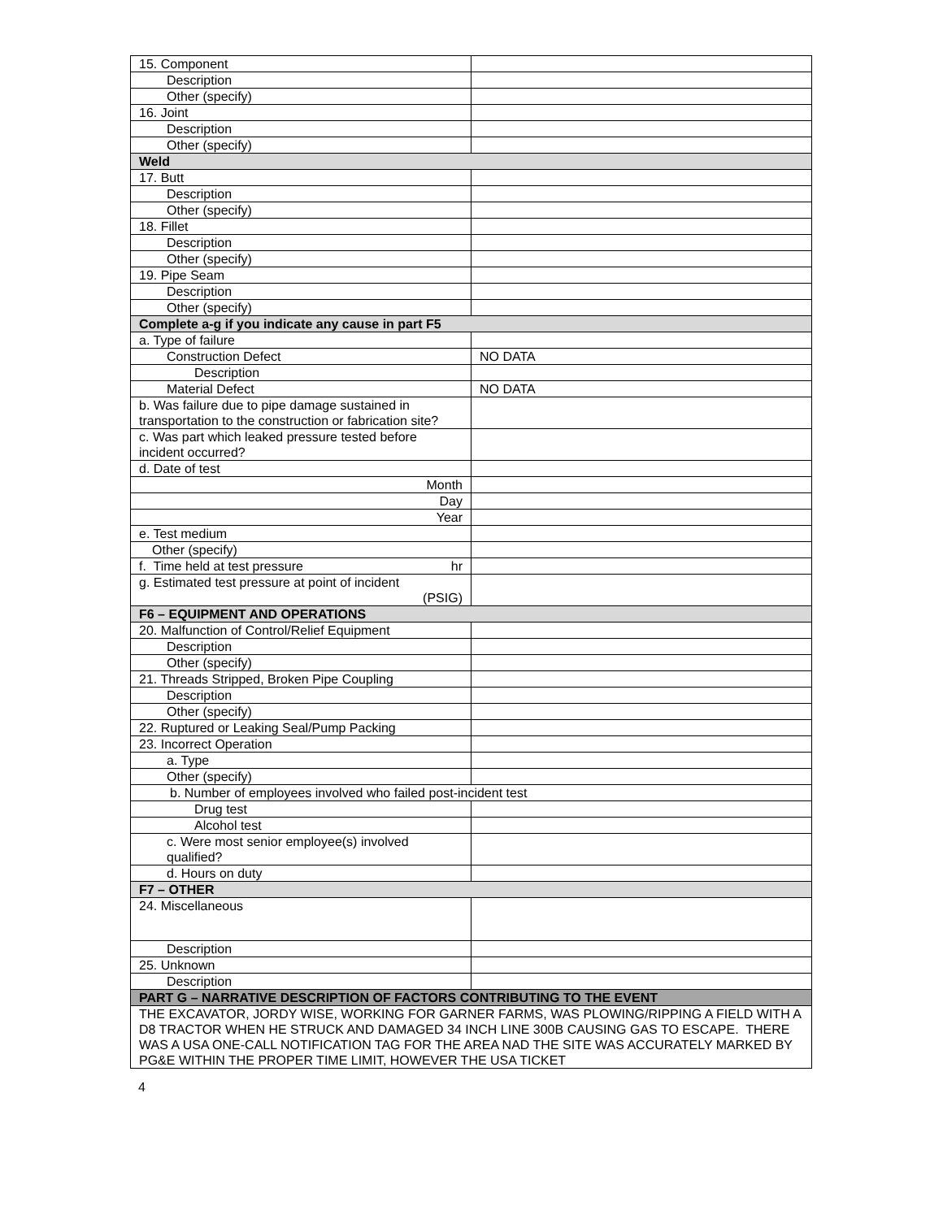| 15. Component | |
| Description | |
| Other (specify) | |
| 16. Joint | |
| Description | |
| Other (specify) | |
| Weld | |
| 17. Butt | |
| Description | |
| Other (specify) | |
| 18. Fillet | |
| Description | |
| Other (specify) | |
| 19. Pipe Seam | |
| Description | |
| Other (specify) | |
| Complete a-g if you indicate any cause in part F5 | |
| a. Type of failure | |
| Construction Defect | NO DATA |
| Description | |
| Material Defect | NO DATA |
| b. Was failure due to pipe damage sustained in transportation to the construction or fabrication site? | |
| c. Was part which leaked pressure tested before incident occurred? | |
| d. Date of test | |
| Month | |
| Day | |
| Year | |
| e. Test medium | |
| Other (specify) | |
| f. Time held at test pressure hr | |
| g. Estimated test pressure at point of incident (PSIG) | |
| F6 – EQUIPMENT AND OPERATIONS | |
| 20. Malfunction of Control/Relief Equipment | |
| Description | |
| Other (specify) | |
| 21. Threads Stripped, Broken Pipe Coupling | |
| Description | |
| Other (specify) | |
| 22. Ruptured or Leaking Seal/Pump Packing | |
| 23. Incorrect Operation | |
| a. Type | |
| Other (specify) | |
| b. Number of employees involved who failed post-incident test | |
| Drug test | |
| Alcohol test | |
| c. Were most senior employee(s) involved qualified? | |
| d. Hours on duty | |
| F7 – OTHER | |
| 24. Miscellaneous | |
| Description | |
| 25. Unknown | |
| Description | |
| PART G – NARRATIVE DESCRIPTION OF FACTORS CONTRIBUTING TO THE EVENT | |
| THE EXCAVATOR, JORDY WISE, WORKING FOR GARNER FARMS, WAS PLOWING/RIPPING A FIELD WITH A D8 TRACTOR WHEN HE STRUCK AND DAMAGED 34 INCH LINE 300B CAUSING GAS TO ESCAPE. THERE WAS A USA ONE-CALL NOTIFICATION TAG FOR THE AREA NAD THE SITE WAS ACCURATELY MARKED BY PG&E WITHIN THE PROPER TIME LIMIT, HOWEVER THE USA TICKET | |
4